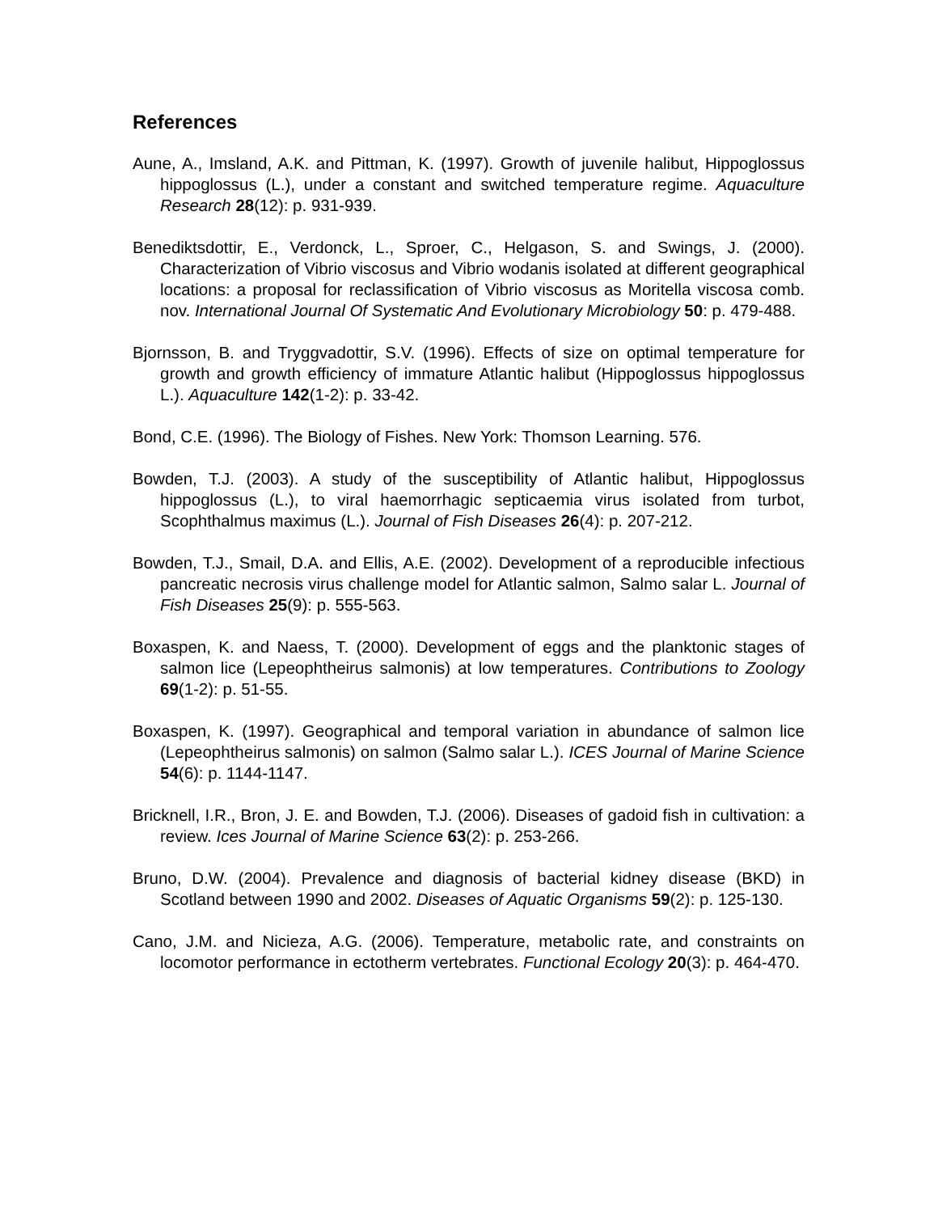References
Aune, A., Imsland, A.K. and Pittman, K. (1997). Growth of juvenile halibut, Hippoglossus hippoglossus (L.), under a constant and switched temperature regime. Aquaculture Research 28(12): p. 931-939.
Benediktsdottir, E., Verdonck, L., Sproer, C., Helgason, S. and Swings, J. (2000). Characterization of Vibrio viscosus and Vibrio wodanis isolated at different geographical locations: a proposal for reclassification of Vibrio viscosus as Moritella viscosa comb. nov. International Journal Of Systematic And Evolutionary Microbiology 50: p. 479-488.
Bjornsson, B. and Tryggvadottir, S.V. (1996). Effects of size on optimal temperature for growth and growth efficiency of immature Atlantic halibut (Hippoglossus hippoglossus L.). Aquaculture 142(1-2): p. 33-42.
Bond, C.E. (1996). The Biology of Fishes. New York: Thomson Learning. 576.
Bowden, T.J. (2003). A study of the susceptibility of Atlantic halibut, Hippoglossus hippoglossus (L.), to viral haemorrhagic septicaemia virus isolated from turbot, Scophthalmus maximus (L.). Journal of Fish Diseases 26(4): p. 207-212.
Bowden, T.J., Smail, D.A. and Ellis, A.E. (2002). Development of a reproducible infectious pancreatic necrosis virus challenge model for Atlantic salmon, Salmo salar L. Journal of Fish Diseases 25(9): p. 555-563.
Boxaspen, K. and Naess, T. (2000). Development of eggs and the planktonic stages of salmon lice (Lepeophtheirus salmonis) at low temperatures. Contributions to Zoology 69(1-2): p. 51-55.
Boxaspen, K. (1997). Geographical and temporal variation in abundance of salmon lice (Lepeophtheirus salmonis) on salmon (Salmo salar L.). ICES Journal of Marine Science 54(6): p. 1144-1147.
Bricknell, I.R., Bron, J. E. and Bowden, T.J. (2006). Diseases of gadoid fish in cultivation: a review. Ices Journal of Marine Science 63(2): p. 253-266.
Bruno, D.W. (2004). Prevalence and diagnosis of bacterial kidney disease (BKD) in Scotland between 1990 and 2002. Diseases of Aquatic Organisms 59(2): p. 125-130.
Cano, J.M. and Nicieza, A.G. (2006). Temperature, metabolic rate, and constraints on locomotor performance in ectotherm vertebrates. Functional Ecology 20(3): p. 464-470.